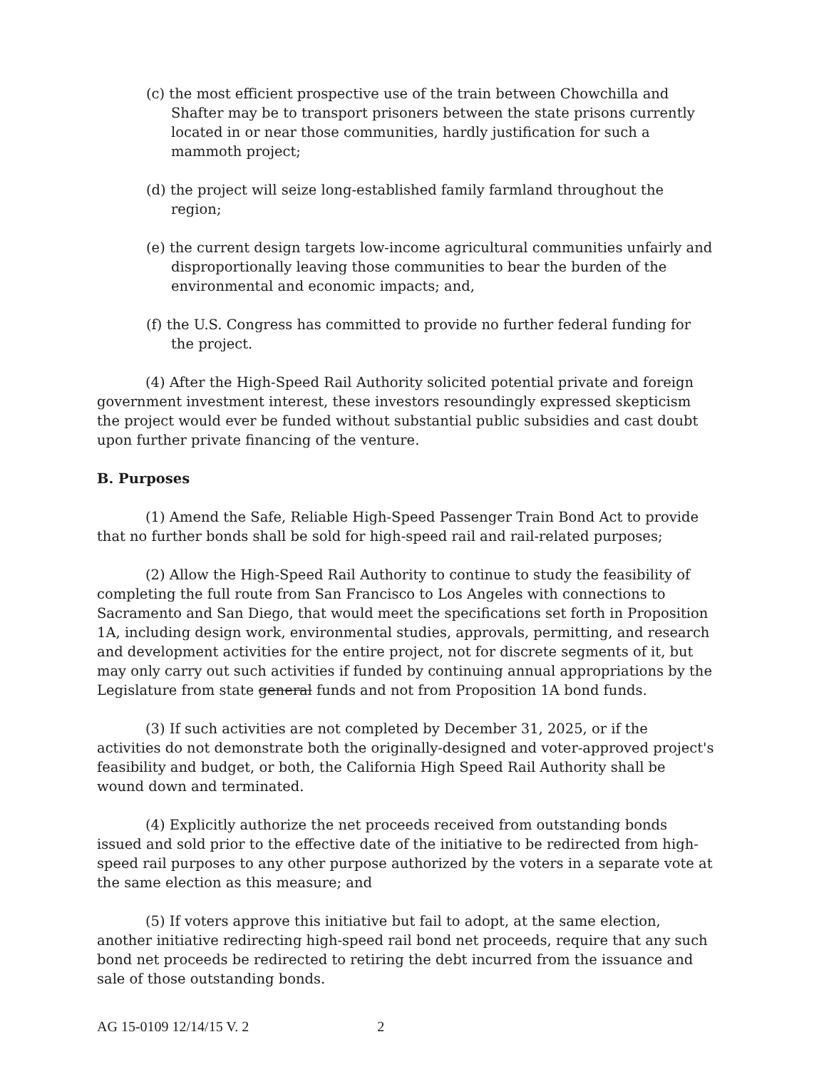(c) the most efficient prospective use of the train between Chowchilla and Shafter may be to transport prisoners between the state prisons currently located in or near those communities, hardly justification for such a mammoth project;
(d) the project will seize long-established family farmland throughout the region;
(e) the current design targets low-income agricultural communities unfairly and disproportionally leaving those communities to bear the burden of the environmental and economic impacts; and,
(f) the U.S. Congress has committed to provide no further federal funding for the project.
(4) After the High-Speed Rail Authority solicited potential private and foreign government investment interest, these investors resoundingly expressed skepticism the project would ever be funded without substantial public subsidies and cast doubt upon further private financing of the venture.
B. Purposes
(1) Amend the Safe, Reliable High-Speed Passenger Train Bond Act to provide that no further bonds shall be sold for high-speed rail and rail-related purposes;
(2) Allow the High-Speed Rail Authority to continue to study the feasibility of completing the full route from San Francisco to Los Angeles with connections to Sacramento and San Diego, that would meet the specifications set forth in Proposition 1A, including design work, environmental studies, approvals, permitting, and research and development activities for the entire project, not for discrete segments of it, but may only carry out such activities if funded by continuing annual appropriations by the Legislature from state general funds and not from Proposition 1A bond funds.
(3) If such activities are not completed by December 31, 2025, or if the activities do not demonstrate both the originally-designed and voter-approved project's feasibility and budget, or both, the California High Speed Rail Authority shall be wound down and terminated.
(4) Explicitly authorize the net proceeds received from outstanding bonds issued and sold prior to the effective date of the initiative to be redirected from high-speed rail purposes to any other purpose authorized by the voters in a separate vote at the same election as this measure; and
(5) If voters approve this initiative but fail to adopt, at the same election, another initiative redirecting high-speed rail bond net proceeds, require that any such bond net proceeds be redirected to retiring the debt incurred from the issuance and sale of those outstanding bonds.
AG 15-0109 12/14/15 V. 2 2